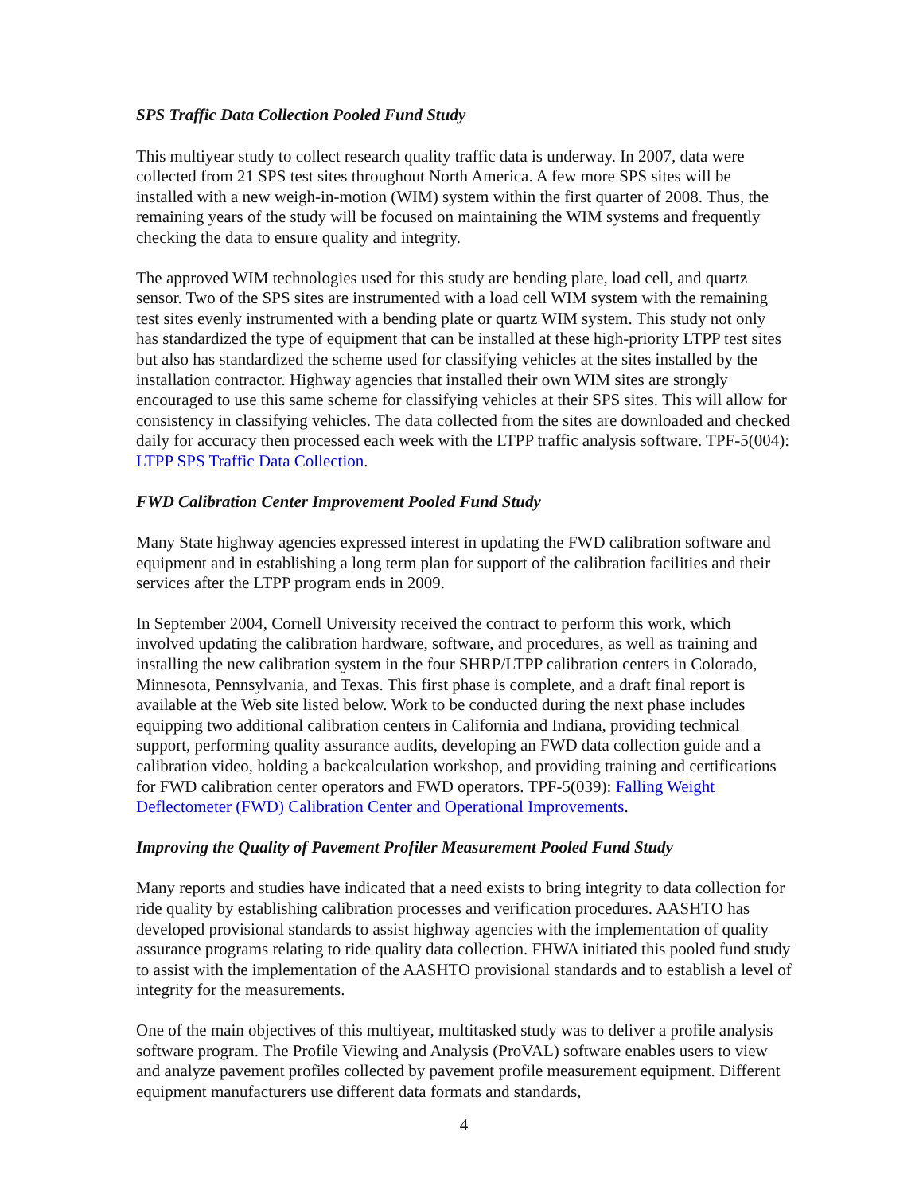SPS Traffic Data Collection Pooled Fund Study
This multiyear study to collect research quality traffic data is underway. In 2007, data were collected from 21 SPS test sites throughout North America. A few more SPS sites will be installed with a new weigh-in-motion (WIM) system within the first quarter of 2008. Thus, the remaining years of the study will be focused on maintaining the WIM systems and frequently checking the data to ensure quality and integrity.
The approved WIM technologies used for this study are bending plate, load cell, and quartz sensor. Two of the SPS sites are instrumented with a load cell WIM system with the remaining test sites evenly instrumented with a bending plate or quartz WIM system. This study not only has standardized the type of equipment that can be installed at these high-priority LTPP test sites but also has standardized the scheme used for classifying vehicles at the sites installed by the installation contractor. Highway agencies that installed their own WIM sites are strongly encouraged to use this same scheme for classifying vehicles at their SPS sites. This will allow for consistency in classifying vehicles. The data collected from the sites are downloaded and checked daily for accuracy then processed each week with the LTPP traffic analysis software. TPF-5(004): LTPP SPS Traffic Data Collection.
FWD Calibration Center Improvement Pooled Fund Study
Many State highway agencies expressed interest in updating the FWD calibration software and equipment and in establishing a long term plan for support of the calibration facilities and their services after the LTPP program ends in 2009.
In September 2004, Cornell University received the contract to perform this work, which involved updating the calibration hardware, software, and procedures, as well as training and installing the new calibration system in the four SHRP/LTPP calibration centers in Colorado, Minnesota, Pennsylvania, and Texas. This first phase is complete, and a draft final report is available at the Web site listed below. Work to be conducted during the next phase includes equipping two additional calibration centers in California and Indiana, providing technical support, performing quality assurance audits, developing an FWD data collection guide and a calibration video, holding a backcalculation workshop, and providing training and certifications for FWD calibration center operators and FWD operators. TPF-5(039): Falling Weight Deflectometer (FWD) Calibration Center and Operational Improvements.
Improving the Quality of Pavement Profiler Measurement Pooled Fund Study
Many reports and studies have indicated that a need exists to bring integrity to data collection for ride quality by establishing calibration processes and verification procedures. AASHTO has developed provisional standards to assist highway agencies with the implementation of quality assurance programs relating to ride quality data collection. FHWA initiated this pooled fund study to assist with the implementation of the AASHTO provisional standards and to establish a level of integrity for the measurements.
One of the main objectives of this multiyear, multitasked study was to deliver a profile analysis software program. The Profile Viewing and Analysis (ProVAL) software enables users to view and analyze pavement profiles collected by pavement profile measurement equipment. Different equipment manufacturers use different data formats and standards,
4